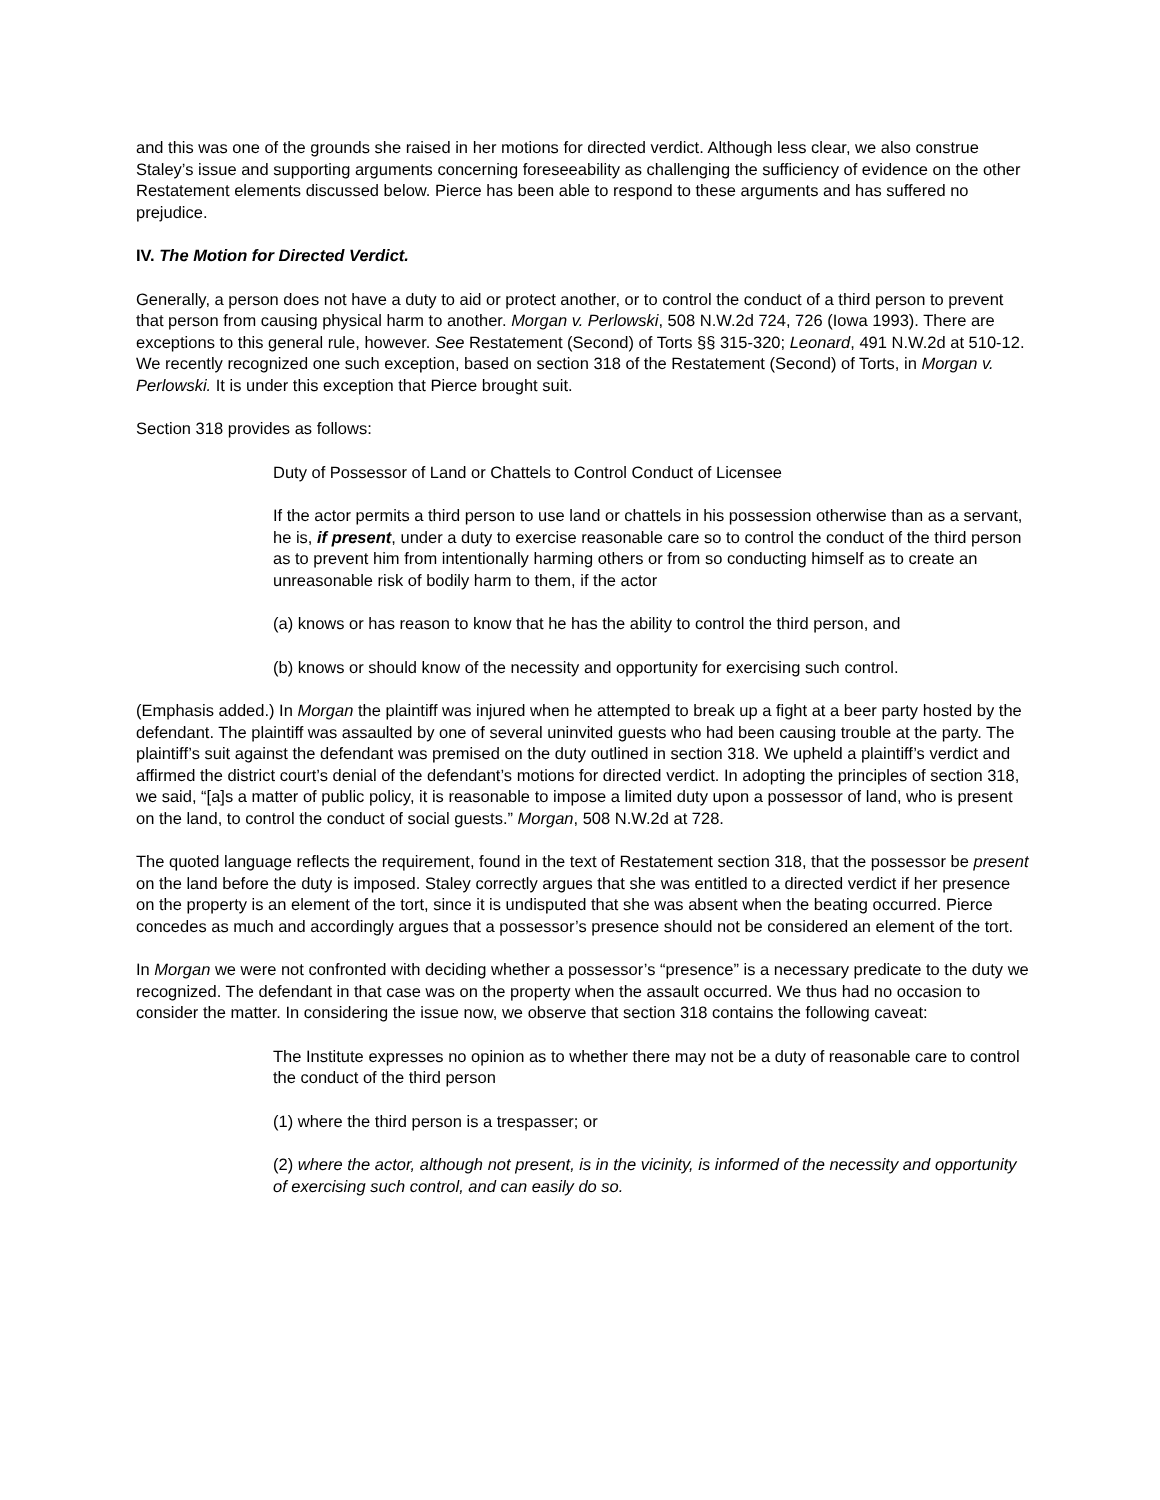and this was one of the grounds she raised in her motions for directed verdict. Although less clear, we also construe Staley’s issue and supporting arguments concerning foreseeability as challenging the sufficiency of evidence on the other Restatement elements discussed below. Pierce has been able to respond to these arguments and has suffered no prejudice.
IV. The Motion for Directed Verdict.
Generally, a person does not have a duty to aid or protect another, or to control the conduct of a third person to prevent that person from causing physical harm to another. Morgan v. Perlowski, 508 N.W.2d 724, 726 (Iowa 1993). There are exceptions to this general rule, however. See Restatement (Second) of Torts §§ 315-320; Leonard, 491 N.W.2d at 510-12. We recently recognized one such exception, based on section 318 of the Restatement (Second) of Torts, in Morgan v. Perlowski. It is under this exception that Pierce brought suit.
Section 318 provides as follows:
Duty of Possessor of Land or Chattels to Control Conduct of Licensee
If the actor permits a third person to use land or chattels in his possession otherwise than as a servant, he is, if present, under a duty to exercise reasonable care so to control the conduct of the third person as to prevent him from intentionally harming others or from so conducting himself as to create an unreasonable risk of bodily harm to them, if the actor
(a) knows or has reason to know that he has the ability to control the third person, and
(b) knows or should know of the necessity and opportunity for exercising such control.
(Emphasis added.) In Morgan the plaintiff was injured when he attempted to break up a fight at a beer party hosted by the defendant. The plaintiff was assaulted by one of several uninvited guests who had been causing trouble at the party. The plaintiff’s suit against the defendant was premised on the duty outlined in section 318. We upheld a plaintiff’s verdict and affirmed the district court’s denial of the defendant’s motions for directed verdict. In adopting the principles of section 318, we said, “[a]s a matter of public policy, it is reasonable to impose a limited duty upon a possessor of land, who is present on the land, to control the conduct of social guests.” Morgan, 508 N.W.2d at 728.
The quoted language reflects the requirement, found in the text of Restatement section 318, that the possessor be present on the land before the duty is imposed. Staley correctly argues that she was entitled to a directed verdict if her presence on the property is an element of the tort, since it is undisputed that she was absent when the beating occurred. Pierce concedes as much and accordingly argues that a possessor’s presence should not be considered an element of the tort.
In Morgan we were not confronted with deciding whether a possessor’s “presence” is a necessary predicate to the duty we recognized. The defendant in that case was on the property when the assault occurred. We thus had no occasion to consider the matter. In considering the issue now, we observe that section 318 contains the following caveat:
The Institute expresses no opinion as to whether there may not be a duty of reasonable care to control the conduct of the third person
(1) where the third person is a trespasser; or
(2) where the actor, although not present, is in the vicinity, is informed of the necessity and opportunity of exercising such control, and can easily do so.